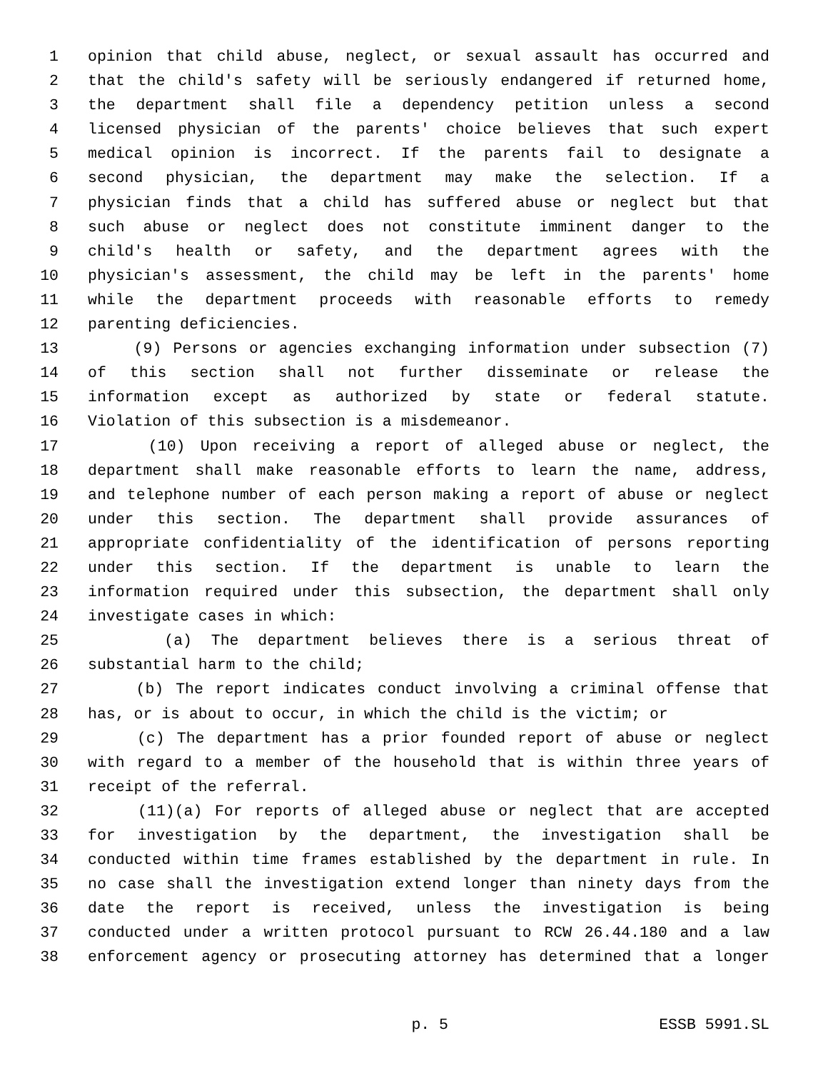1 opinion that child abuse, neglect, or sexual assault has occurred and
2 that the child's safety will be seriously endangered if returned home,
3 the department shall file a dependency petition unless a second
4 licensed physician of the parents' choice believes that such expert
5 medical opinion is incorrect. If the parents fail to designate a
6 second physician, the department may make the selection. If a
7 physician finds that a child has suffered abuse or neglect but that
8 such abuse or neglect does not constitute imminent danger to the
9 child's health or safety, and the department agrees with the
10 physician's assessment, the child may be left in the parents' home
11 while the department proceeds with reasonable efforts to remedy
12 parenting deficiencies.
13 (9) Persons or agencies exchanging information under subsection (7)
14 of this section shall not further disseminate or release the
15 information except as authorized by state or federal statute.
16 Violation of this subsection is a misdemeanor.
17 (10) Upon receiving a report of alleged abuse or neglect, the
18 department shall make reasonable efforts to learn the name, address,
19 and telephone number of each person making a report of abuse or neglect
20 under this section. The department shall provide assurances of
21 appropriate confidentiality of the identification of persons reporting
22 under this section. If the department is unable to learn the
23 information required under this subsection, the department shall only
24 investigate cases in which:
25 (a) The department believes there is a serious threat of
26 substantial harm to the child;
27 (b) The report indicates conduct involving a criminal offense that
28 has, or is about to occur, in which the child is the victim; or
29 (c) The department has a prior founded report of abuse or neglect
30 with regard to a member of the household that is within three years of
31 receipt of the referral.
32 (11)(a) For reports of alleged abuse or neglect that are accepted
33 for investigation by the department, the investigation shall be
34 conducted within time frames established by the department in rule. In
35 no case shall the investigation extend longer than ninety days from the
36 date the report is received, unless the investigation is being
37 conducted under a written protocol pursuant to RCW 26.44.180 and a law
38 enforcement agency or prosecuting attorney has determined that a longer
p. 5 ESSB 5991.SL